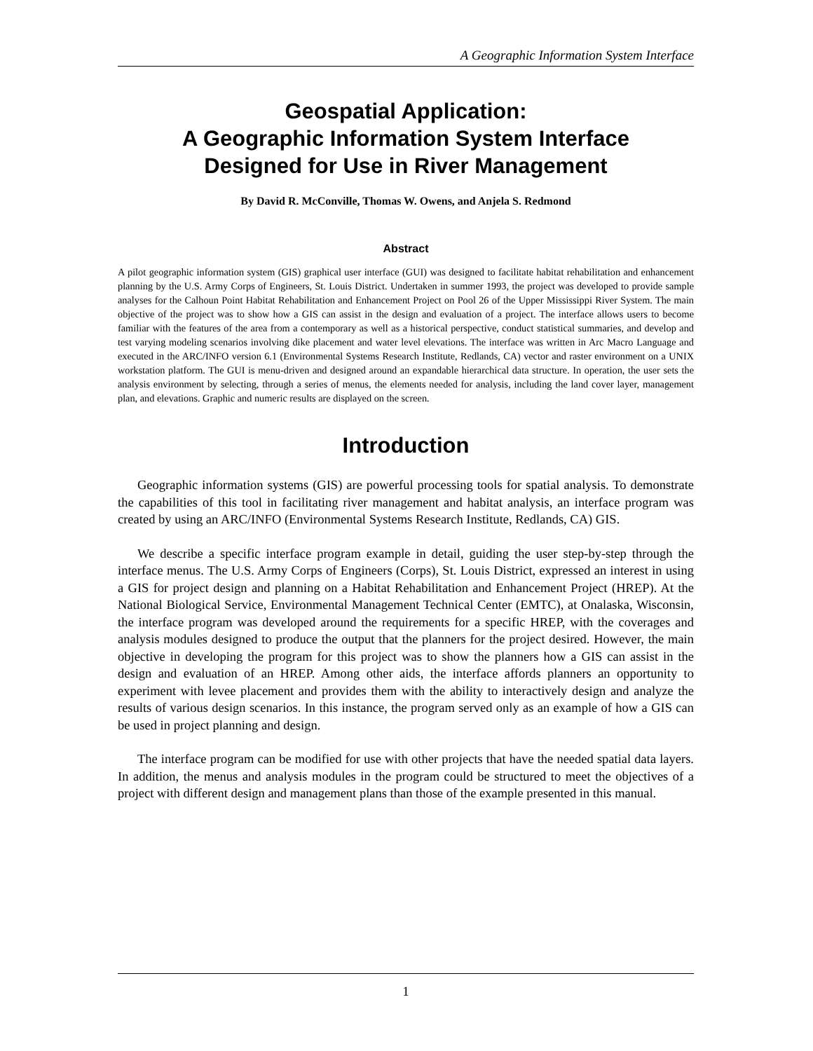A Geographic Information System Interface
Geospatial Application:
A Geographic Information System Interface
Designed for Use in River Management
By David R. McConville, Thomas W. Owens, and Anjela S. Redmond
Abstract
A pilot geographic information system (GIS) graphical user interface (GUI) was designed to facilitate habitat rehabilitation and enhancement planning by the U.S. Army Corps of Engineers, St. Louis District. Undertaken in summer 1993, the project was developed to provide sample analyses for the Calhoun Point Habitat Rehabilitation and Enhancement Project on Pool 26 of the Upper Mississippi River System. The main objective of the project was to show how a GIS can assist in the design and evaluation of a project. The interface allows users to become familiar with the features of the area from a contemporary as well as a historical perspective, conduct statistical summaries, and develop and test varying modeling scenarios involving dike placement and water level elevations. The interface was written in Arc Macro Language and executed in the ARC/INFO version 6.1 (Environmental Systems Research Institute, Redlands, CA) vector and raster environment on a UNIX workstation platform. The GUI is menu-driven and designed around an expandable hierarchical data structure. In operation, the user sets the analysis environment by selecting, through a series of menus, the elements needed for analysis, including the land cover layer, management plan, and elevations. Graphic and numeric results are displayed on the screen.
Introduction
Geographic information systems (GIS) are powerful processing tools for spatial analysis. To demonstrate the capabilities of this tool in facilitating river management and habitat analysis, an interface program was created by using an ARC/INFO (Environmental Systems Research Institute, Redlands, CA) GIS.
We describe a specific interface program example in detail, guiding the user step-by-step through the interface menus. The U.S. Army Corps of Engineers (Corps), St. Louis District, expressed an interest in using a GIS for project design and planning on a Habitat Rehabilitation and Enhancement Project (HREP). At the National Biological Service, Environmental Management Technical Center (EMTC), at Onalaska, Wisconsin, the interface program was developed around the requirements for a specific HREP, with the coverages and analysis modules designed to produce the output that the planners for the project desired. However, the main objective in developing the program for this project was to show the planners how a GIS can assist in the design and evaluation of an HREP. Among other aids, the interface affords planners an opportunity to experiment with levee placement and provides them with the ability to interactively design and analyze the results of various design scenarios. In this instance, the program served only as an example of how a GIS can be used in project planning and design.
The interface program can be modified for use with other projects that have the needed spatial data layers. In addition, the menus and analysis modules in the program could be structured to meet the objectives of a project with different design and management plans than those of the example presented in this manual.
1